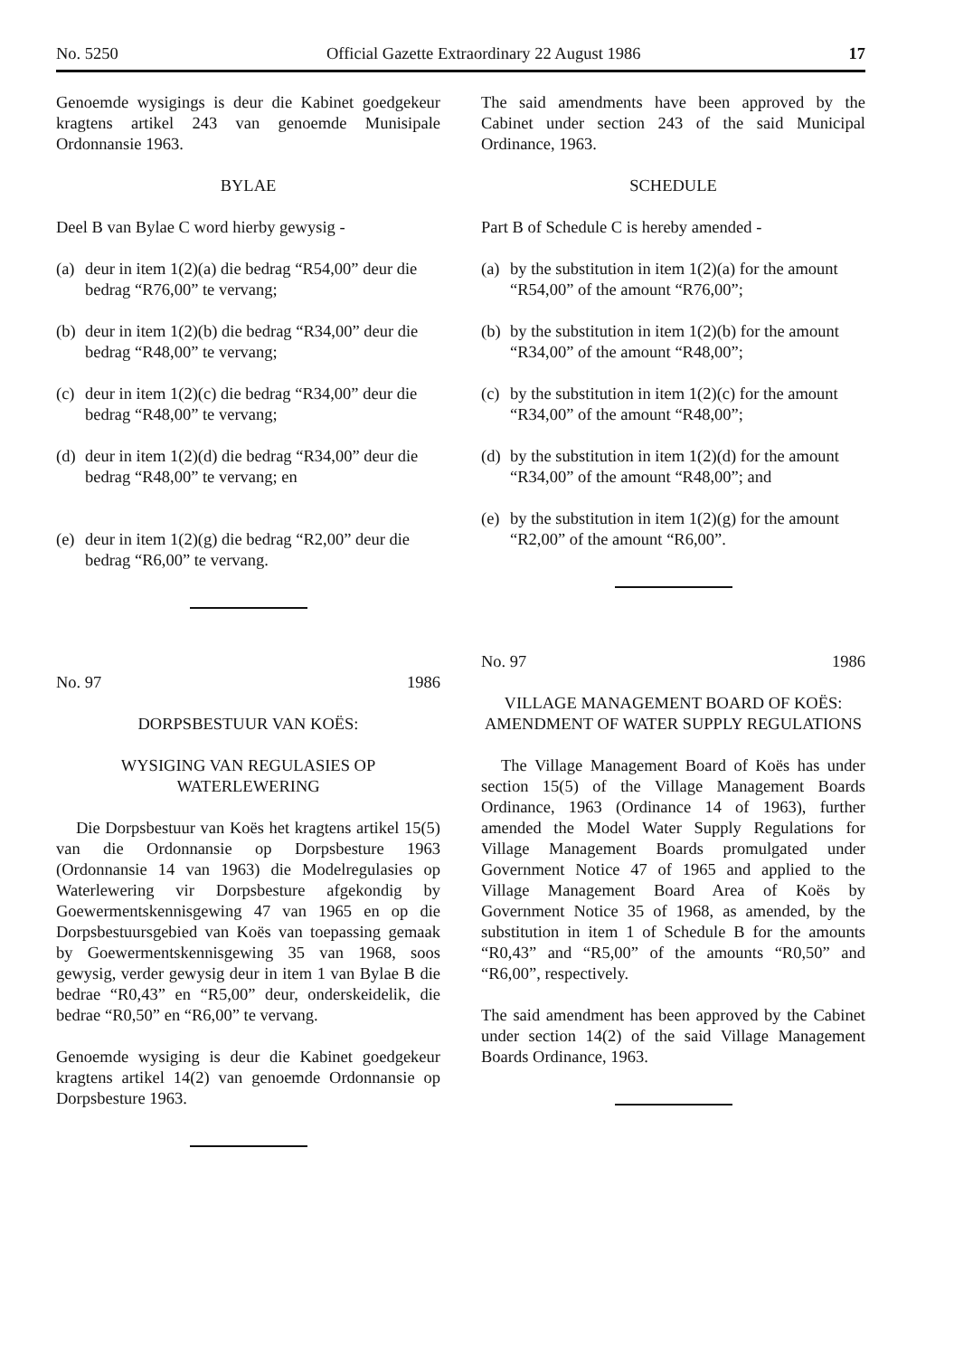No. 5250 Official Gazette Extraordinary 22 August 1986 17
Genoemde wysigings is deur die Kabinet goedgekeur kragtens artikel 243 van genoemde Munisipale Ordonnansie 1963.
BYLAE
Deel B van Bylae C word hierby gewysig -
(a) deur in item 1(2)(a) die bedrag “R54,00” deur die bedrag “R76,00” te vervang;
(b) deur in item 1(2)(b) die bedrag “R34,00” deur die bedrag “R48,00” te vervang;
(c) deur in item 1(2)(c) die bedrag “R34,00” deur die bedrag “R48,00” te vervang;
(d) deur in item 1(2)(d) die bedrag “R34,00” deur die bedrag “R48,00” te vervang; en
(e) deur in item 1(2)(g) die bedrag “R2,00” deur die bedrag “R6,00” te vervang.
No. 97 1986
DORPSBESTUUR VAN KOËS:
WYSIGING VAN REGULASIES OP WATERLEWERING
Die Dorpsbestuur van Koës het kragtens artikel 15(5) van die Ordonnansie op Dorpsbesture 1963 (Ordonnansie 14 van 1963) die Modelregulasies op Waterlewering vir Dorpsbesture afgekondig by Goewermentskennisgewing 47 van 1965 en op die Dorpsbestuursgebied van Koës van toepassing gemaak by Goewermentskennisgewing 35 van 1968, soos gewysig, verder gewysig deur in item 1 van Bylae B die bedrae “R0,43” en “R5,00” deur, onderskeidelik, die bedrae “R0,50” en “R6,00” te vervang.
Genoemde wysiging is deur die Kabinet goedgekeur kragtens artikel 14(2) van genoemde Ordonnansie op Dorpsbesture 1963.
The said amendments have been approved by the Cabinet under section 243 of the said Municipal Ordinance, 1963.
SCHEDULE
Part B of Schedule C is hereby amended -
(a) by the substitution in item 1(2)(a) for the amount “R54,00” of the amount “R76,00”;
(b) by the substitution in item 1(2)(b) for the amount “R34,00” of the amount “R48,00”;
(c) by the substitution in item 1(2)(c) for the amount “R34,00” of the amount “R48,00”;
(d) by the substitution in item 1(2)(d) for the amount “R34,00” of the amount “R48,00”; and
(e) by the substitution in item 1(2)(g) for the amount “R2,00” of the amount “R6,00”.
No. 97 1986
VILLAGE MANAGEMENT BOARD OF KOËS:
AMENDMENT OF WATER SUPPLY REGULATIONS
The Village Management Board of Koës has under section 15(5) of the Village Management Boards Ordinance, 1963 (Ordinance 14 of 1963), further amended the Model Water Supply Regulations for Village Management Boards promulgated under Government Notice 47 of 1965 and applied to the Village Management Board Area of Koës by Government Notice 35 of 1968, as amended, by the substitution in item 1 of Schedule B for the amounts “R0,43” and “R5,00” of the amounts “R0,50” and “R6,00”, respectively.
The said amendment has been approved by the Cabinet under section 14(2) of the said Village Management Boards Ordinance, 1963.